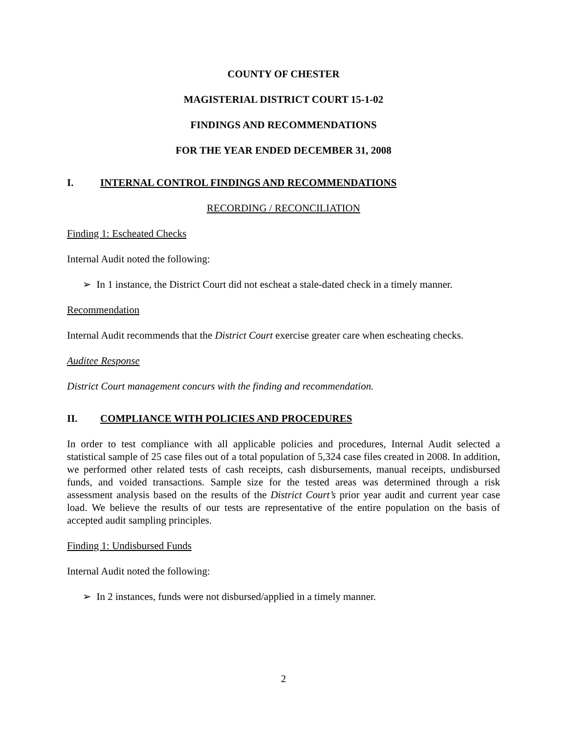COUNTY OF CHESTER
MAGISTERIAL DISTRICT COURT 15-1-02
FINDINGS AND RECOMMENDATIONS
FOR THE YEAR ENDED DECEMBER 31, 2008
I. INTERNAL CONTROL FINDINGS AND RECOMMENDATIONS
RECORDING / RECONCILIATION
Finding 1: Escheated Checks
Internal Audit noted the following:
➢ In 1 instance, the District Court did not escheat a stale-dated check in a timely manner.
Recommendation
Internal Audit recommends that the District Court exercise greater care when escheating checks.
Auditee Response
District Court management concurs with the finding and recommendation.
II. COMPLIANCE WITH POLICIES AND PROCEDURES
In order to test compliance with all applicable policies and procedures, Internal Audit selected a statistical sample of 25 case files out of a total population of 5,324 case files created in 2008. In addition, we performed other related tests of cash receipts, cash disbursements, manual receipts, undisbursed funds, and voided transactions. Sample size for the tested areas was determined through a risk assessment analysis based on the results of the District Court’s prior year audit and current year case load. We believe the results of our tests are representative of the entire population on the basis of accepted audit sampling principles.
Finding 1: Undisbursed Funds
Internal Audit noted the following:
➢ In 2 instances, funds were not disbursed/applied in a timely manner.
2